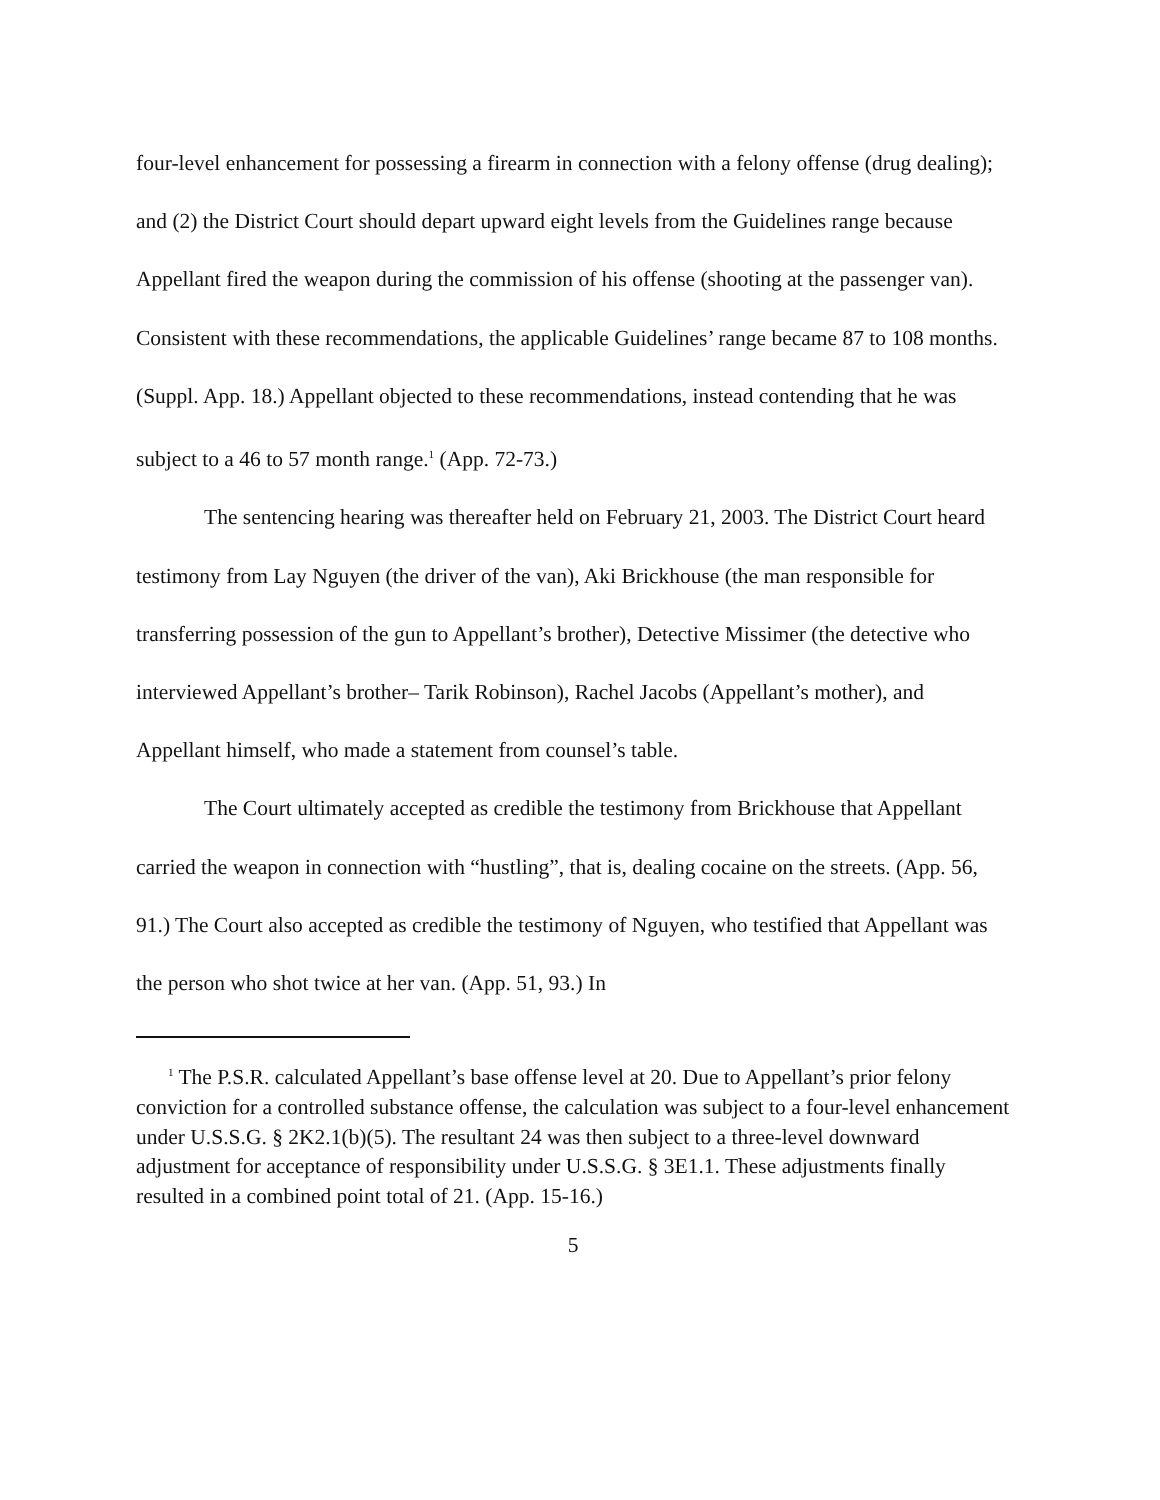four-level enhancement for possessing a firearm in connection with a felony offense (drug dealing); and (2) the District Court should depart upward eight levels from the Guidelines range because Appellant fired the weapon during the commission of his offense (shooting at the passenger van). Consistent with these recommendations, the applicable Guidelines’ range became 87 to 108 months. (Suppl. App. 18.) Appellant objected to these recommendations, instead contending that he was subject to a 46 to 57 month range.<sup>1</sup> (App. 72-73.)
The sentencing hearing was thereafter held on February 21, 2003. The District Court heard testimony from Lay Nguyen (the driver of the van), Aki Brickhouse (the man responsible for transferring possession of the gun to Appellant’s brother), Detective Missimer (the detective who interviewed Appellant’s brother– Tarik Robinson), Rachel Jacobs (Appellant’s mother), and Appellant himself, who made a statement from counsel’s table.
The Court ultimately accepted as credible the testimony from Brickhouse that Appellant carried the weapon in connection with “hustling”, that is, dealing cocaine on the streets. (App. 56, 91.) The Court also accepted as credible the testimony of Nguyen, who testified that Appellant was the person who shot twice at her van. (App. 51, 93.) In
<sup>1</sup> The P.S.R. calculated Appellant’s base offense level at 20. Due to Appellant’s prior felony conviction for a controlled substance offense, the calculation was subject to a four-level enhancement under U.S.S.G. § 2K2.1(b)(5). The resultant 24 was then subject to a three-level downward adjustment for acceptance of responsibility under U.S.S.G. § 3E1.1. These adjustments finally resulted in a combined point total of 21. (App. 15-16.)
5